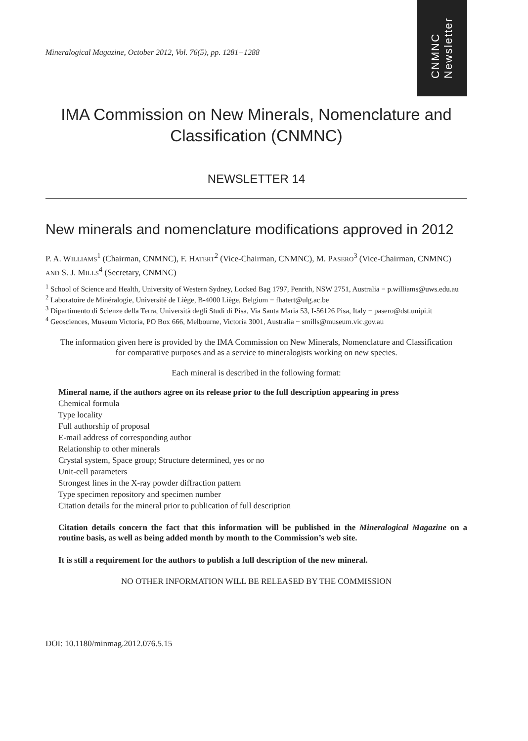CNMNC
Newsletter
Mineralogical Magazine, October 2012, Vol. 76(5), pp. 1281−1288
IMA Commission on New Minerals, Nomenclature and Classification (CNMNC)
NEWSLETTER 14
New minerals and nomenclature modifications approved in 2012
P. A. WILLIAMS<sup>1</sup> (Chairman, CNMNC), F. HATERT<sup>2</sup> (Vice-Chairman, CNMNC), M. PASERO<sup>3</sup> (Vice-Chairman, CNMNC) AND S. J. MILLS<sup>4</sup> (Secretary, CNMNC)
<sup>1</sup> School of Science and Health, University of Western Sydney, Locked Bag 1797, Penrith, NSW 2751, Australia − p.williams@uws.edu.au
<sup>2</sup> Laboratoire de Minéralogie, Université de Liège, B-4000 Liège, Belgium − fhatert@ulg.ac.be
<sup>3</sup> Dipartimento di Scienze della Terra, Università degli Studi di Pisa, Via Santa Maria 53, I-56126 Pisa, Italy − pasero@dst.unipi.it
<sup>4</sup> Geosciences, Museum Victoria, PO Box 666, Melbourne, Victoria 3001, Australia − smills@museum.vic.gov.au
The information given here is provided by the IMA Commission on New Minerals, Nomenclature and Classification for comparative purposes and as a service to mineralogists working on new species.
Each mineral is described in the following format:
Mineral name, if the authors agree on its release prior to the full description appearing in press
Chemical formula
Type locality
Full authorship of proposal
E-mail address of corresponding author
Relationship to other minerals
Crystal system, Space group; Structure determined, yes or no
Unit-cell parameters
Strongest lines in the X-ray powder diffraction pattern
Type specimen repository and specimen number
Citation details for the mineral prior to publication of full description
Citation details concern the fact that this information will be published in the Mineralogical Magazine on a routine basis, as well as being added month by month to the Commission’s web site.
It is still a requirement for the authors to publish a full description of the new mineral.
NO OTHER INFORMATION WILL BE RELEASED BY THE COMMISSION
DOI: 10.1180/minmag.2012.076.5.15